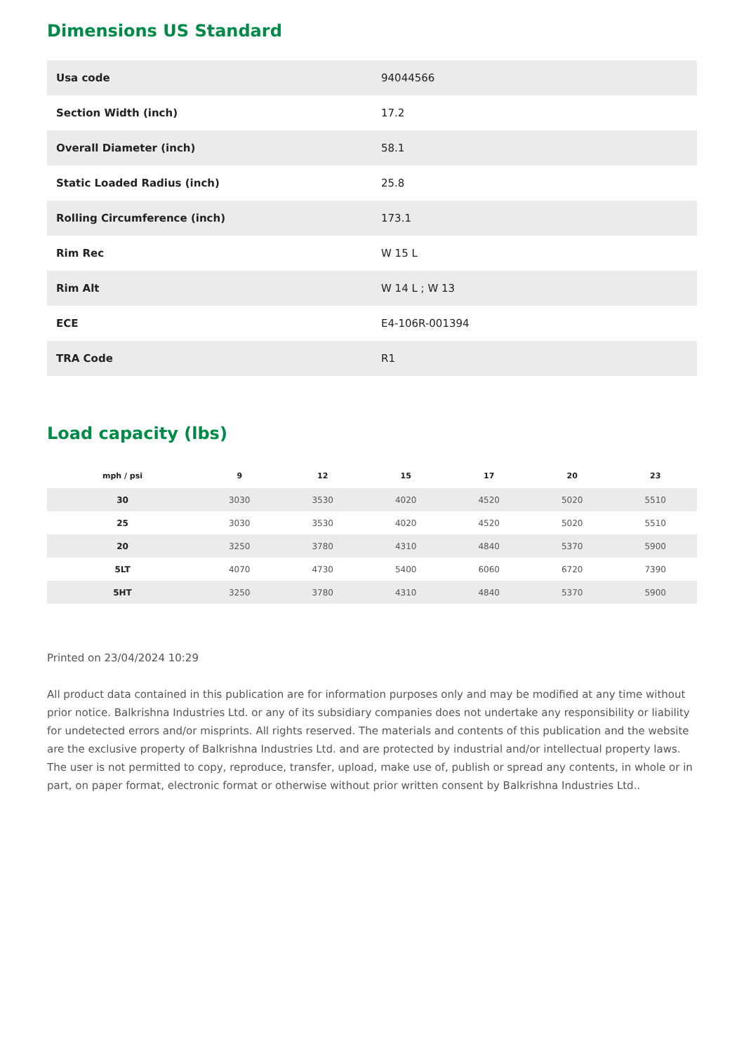Dimensions US Standard
| Usa code | 94044566 |
| Section Width (inch) | 17.2 |
| Overall Diameter (inch) | 58.1 |
| Static Loaded Radius (inch) | 25.8 |
| Rolling Circumference (inch) | 173.1 |
| Rim Rec | W 15 L |
| Rim Alt | W 14 L ; W 13 |
| ECE | E4-106R-001394 |
| TRA Code | R1 |
Load capacity (lbs)
| mph / psi | 9 | 12 | 15 | 17 | 20 | 23 |
| --- | --- | --- | --- | --- | --- | --- |
| 30 | 3030 | 3530 | 4020 | 4520 | 5020 | 5510 |
| 25 | 3030 | 3530 | 4020 | 4520 | 5020 | 5510 |
| 20 | 3250 | 3780 | 4310 | 4840 | 5370 | 5900 |
| 5LT | 4070 | 4730 | 5400 | 6060 | 6720 | 7390 |
| 5HT | 3250 | 3780 | 4310 | 4840 | 5370 | 5900 |
Printed on 23/04/2024 10:29
All product data contained in this publication are for information purposes only and may be modified at any time without prior notice. Balkrishna Industries Ltd. or any of its subsidiary companies does not undertake any responsibility or liability for undetected errors and/or misprints. All rights reserved. The materials and contents of this publication and the website are the exclusive property of Balkrishna Industries Ltd. and are protected by industrial and/or intellectual property laws. The user is not permitted to copy, reproduce, transfer, upload, make use of, publish or spread any contents, in whole or in part, on paper format, electronic format or otherwise without prior written consent by Balkrishna Industries Ltd..